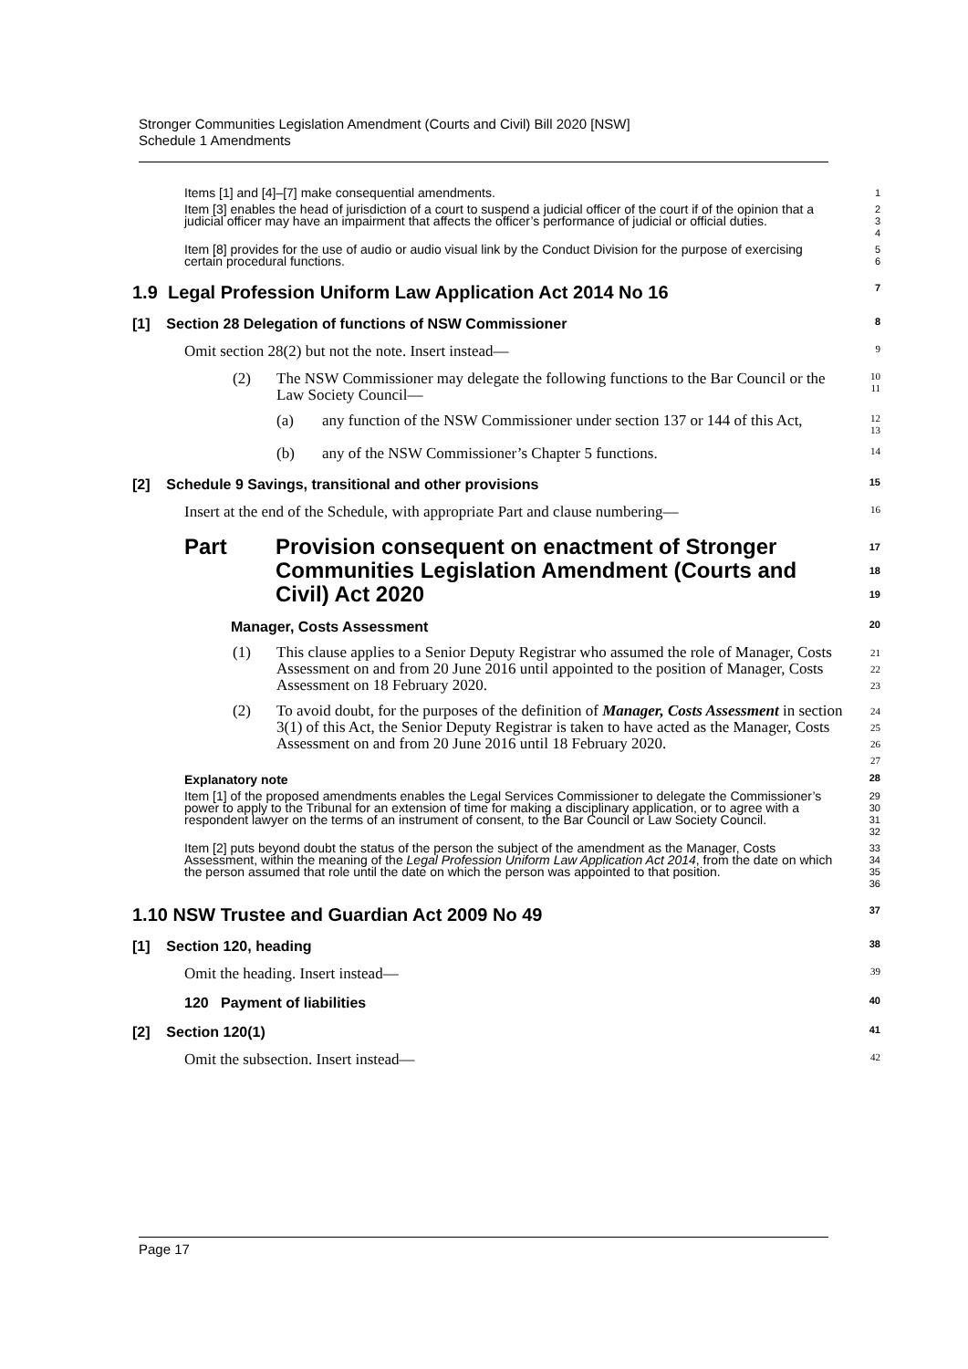Stronger Communities Legislation Amendment (Courts and Civil) Bill 2020 [NSW]
Schedule 1 Amendments
Items [1] and [4]–[7] make consequential amendments.
1
Item [3] enables the head of jurisdiction of a court to suspend a judicial officer of the court if of the opinion that a judicial officer may have an impairment that affects the officer’s performance of judicial or official duties.
2
3
4
Item [8] provides for the use of audio or audio visual link by the Conduct Division for the purpose of exercising certain procedural functions.
5
6
1.9 Legal Profession Uniform Law Application Act 2014 No 16
7
[1] Section 28 Delegation of functions of NSW Commissioner
8
Omit section 28(2) but not the note. Insert instead—
9
(2) The NSW Commissioner may delegate the following functions to the Bar Council or the Law Society Council—
10
11
(a) any function of the NSW Commissioner under section 137 or 144 of this Act,
12
13
(b) any of the NSW Commissioner’s Chapter 5 functions.
14
[2] Schedule 9 Savings, transitional and other provisions
15
Insert at the end of the Schedule, with appropriate Part and clause numbering—
16
Part Provision consequent on enactment of Stronger Communities Legislation Amendment (Courts and Civil) Act 2020
17
18
19
Manager, Costs Assessment
20
(1) This clause applies to a Senior Deputy Registrar who assumed the role of Manager, Costs Assessment on and from 20 June 2016 until appointed to the position of Manager, Costs Assessment on 18 February 2020.
21
22
23
(2) To avoid doubt, for the purposes of the definition of Manager, Costs Assessment in section 3(1) of this Act, the Senior Deputy Registrar is taken to have acted as the Manager, Costs Assessment on and from 20 June 2016 until 18 February 2020.
24
25
26
27
Explanatory note
28
Item [1] of the proposed amendments enables the Legal Services Commissioner to delegate the Commissioner’s power to apply to the Tribunal for an extension of time for making a disciplinary application, or to agree with a respondent lawyer on the terms of an instrument of consent, to the Bar Council or Law Society Council.
29
30
31
32
Item [2] puts beyond doubt the status of the person the subject of the amendment as the Manager, Costs Assessment, within the meaning of the Legal Profession Uniform Law Application Act 2014, from the date on which the person assumed that role until the date on which the person was appointed to that position.
33
34
35
36
1.10 NSW Trustee and Guardian Act 2009 No 49
37
[1] Section 120, heading
38
Omit the heading. Insert instead—
39
120 Payment of liabilities
40
[2] Section 120(1)
41
Omit the subsection. Insert instead—
42
Page 17